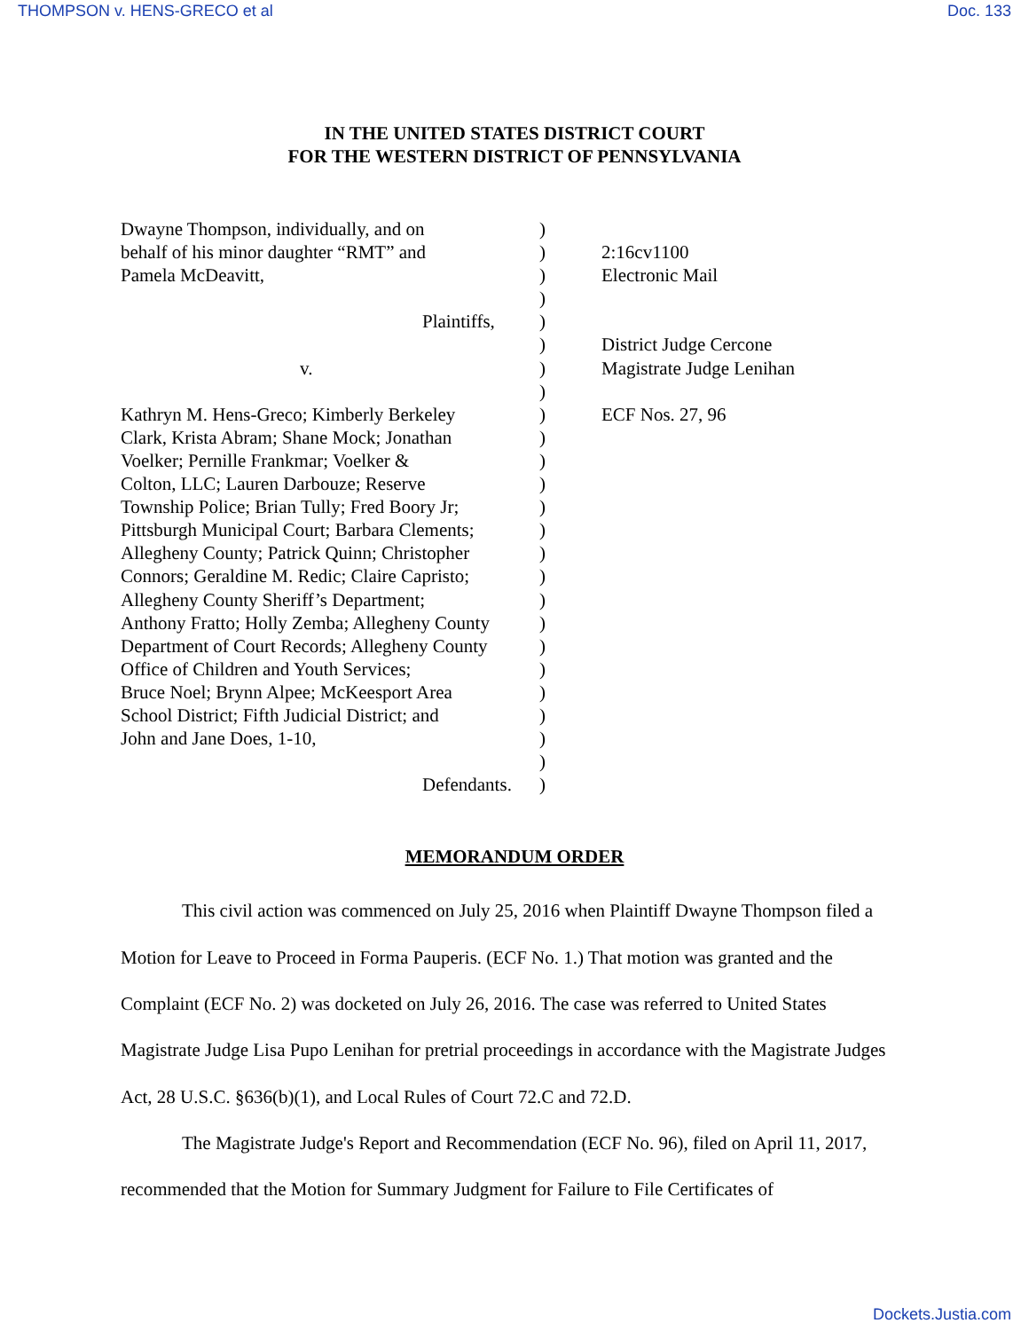THOMPSON v. HENS-GRECO et al Doc. 133
IN THE UNITED STATES DISTRICT COURT
FOR THE WESTERN DISTRICT OF PENNSYLVANIA
| Dwayne Thompson, individually, and on behalf of his minor daughter “RMT” and Pamela McDeavitt, Plaintiffs, v. Kathryn M. Hens-Greco; Kimberly Berkeley Clark, Krista Abram; Shane Mock; Jonathan Voelker; Pernille Frankmar; Voelker & Colton, LLC; Lauren Darbouze; Reserve Township Police; Brian Tully; Fred Boory Jr; Pittsburgh Municipal Court; Barbara Clements; Allegheny County; Patrick Quinn; Christopher Connors; Geraldine M. Redic; Claire Capristo; Allegheny County Sheriff’s Department; Anthony Fratto; Holly Zemba; Allegheny County Department of Court Records; Allegheny County Office of Children and Youth Services; Bruce Noel; Brynn Alpee; McKeesport Area School District; Fifth Judicial District; and John and Jane Does, 1-10, Defendants. | ) ) ) ) ) ) ) ) ) ) ) ) ) ) ) ) ) ) ) ) ) ) ) ) ) | 2:16cv1100 Electronic Mail District Judge Cercone Magistrate Judge Lenihan ECF Nos. 27, 96 |
MEMORANDUM ORDER
This civil action was commenced on July 25, 2016 when Plaintiff Dwayne Thompson filed a Motion for Leave to Proceed in Forma Pauperis. (ECF No. 1.) That motion was granted and the Complaint (ECF No. 2) was docketed on July 26, 2016. The case was referred to United States Magistrate Judge Lisa Pupo Lenihan for pretrial proceedings in accordance with the Magistrate Judges Act, 28 U.S.C. §636(b)(1), and Local Rules of Court 72.C and 72.D.
The Magistrate Judge's Report and Recommendation (ECF No. 96), filed on April 11, 2017, recommended that the Motion for Summary Judgment for Failure to File Certificates of
Dockets.Justia.com